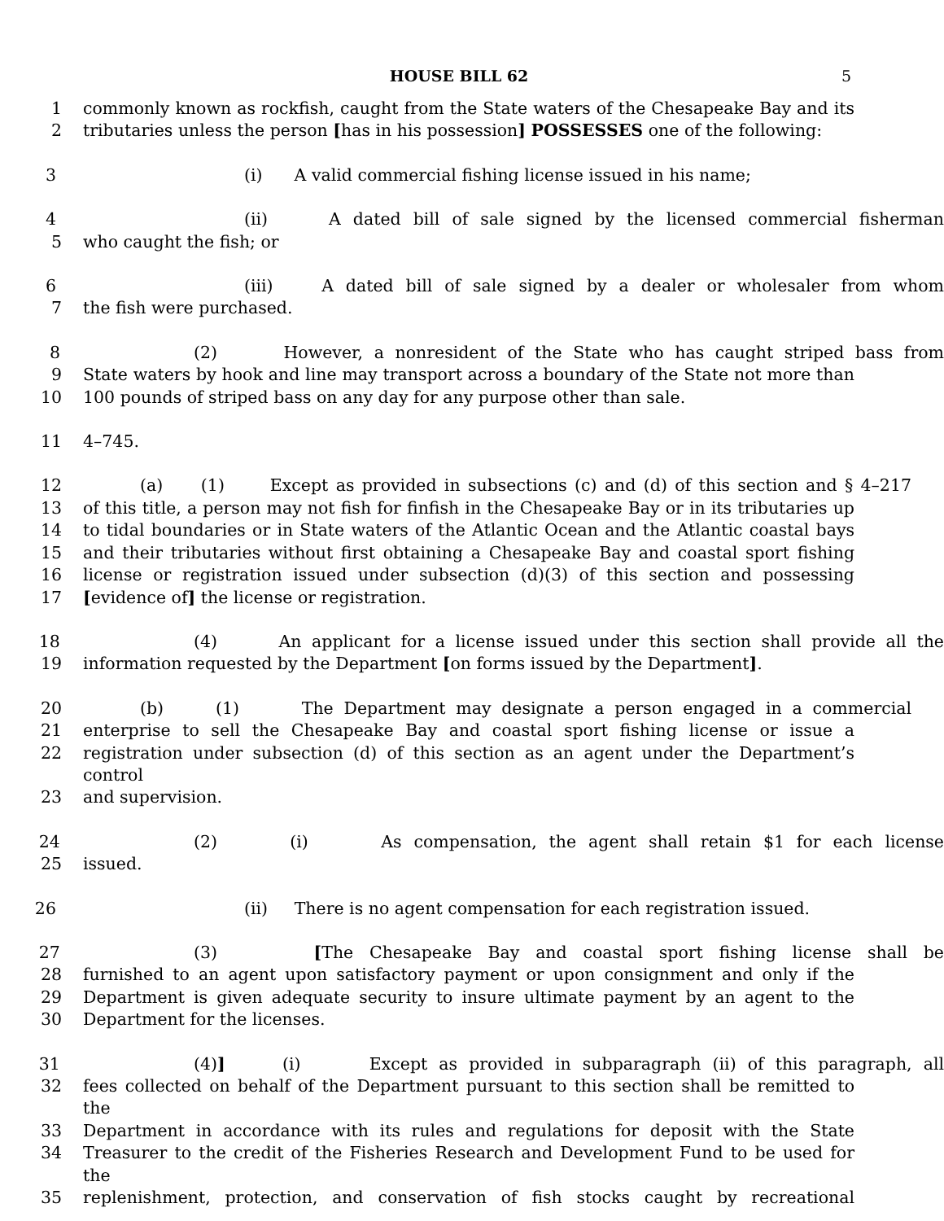HOUSE BILL 62 5
1 commonly known as rockfish, caught from the State waters of the Chesapeake Bay and its
2 tributaries unless the person [has in his possession] POSSESSES one of the following:
3 (i) A valid commercial fishing license issued in his name;
4 (ii) A dated bill of sale signed by the licensed commercial fisherman
5 who caught the fish; or
6 (iii) A dated bill of sale signed by a dealer or wholesaler from whom
7 the fish were purchased.
8 (2) However, a nonresident of the State who has caught striped bass from
9 State waters by hook and line may transport across a boundary of the State not more than
10 100 pounds of striped bass on any day for any purpose other than sale.
11 4–745.
12 (a) (1) Except as provided in subsections (c) and (d) of this section and § 4–217
13 of this title, a person may not fish for finfish in the Chesapeake Bay or in its tributaries up
14 to tidal boundaries or in State waters of the Atlantic Ocean and the Atlantic coastal bays
15 and their tributaries without first obtaining a Chesapeake Bay and coastal sport fishing
16 license or registration issued under subsection (d)(3) of this section and possessing
17 [evidence of] the license or registration.
18 (4) An applicant for a license issued under this section shall provide all the
19 information requested by the Department [on forms issued by the Department].
20 (b) (1) The Department may designate a person engaged in a commercial
21 enterprise to sell the Chesapeake Bay and coastal sport fishing license or issue a
22 registration under subsection (d) of this section as an agent under the Department’s control
23 and supervision.
24 (2) (i) As compensation, the agent shall retain $1 for each license
25 issued.
26 (ii) There is no agent compensation for each registration issued.
27 (3) [The Chesapeake Bay and coastal sport fishing license shall be
28 furnished to an agent upon satisfactory payment or upon consignment and only if the
29 Department is given adequate security to insure ultimate payment by an agent to the
30 Department for the licenses.
31 (4)] (i) Except as provided in subparagraph (ii) of this paragraph, all
32 fees collected on behalf of the Department pursuant to this section shall be remitted to the
33 Department in accordance with its rules and regulations for deposit with the State
34 Treasurer to the credit of the Fisheries Research and Development Fund to be used for the
35 replenishment, protection, and conservation of fish stocks caught by recreational